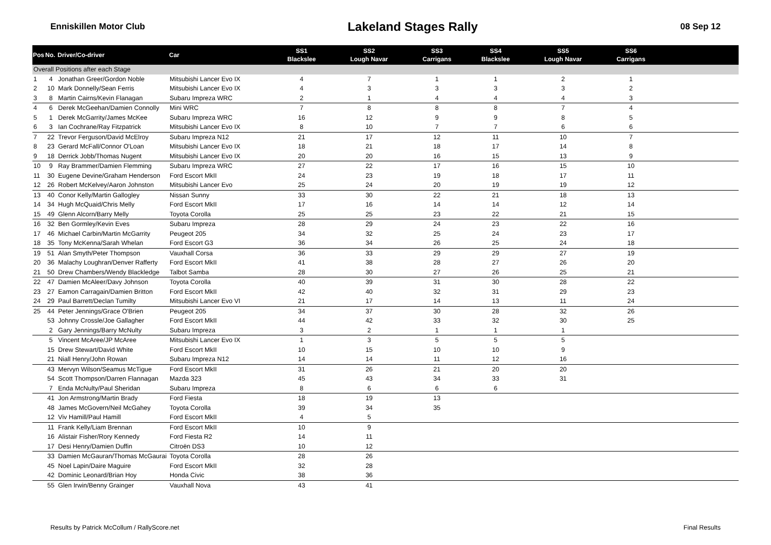Enniskillen Motor Club Lakeland Stages Rally 08 Sep 12
| Pos | No. | Driver/Co-driver | Car | SS1 Blackslee | SS2 Lough Navar | SS3 Carrigans | SS4 Blackslee | SS5 Lough Navar | SS6 Carrigans | |
| --- | --- | --- | --- | --- | --- | --- | --- | --- | --- | --- |
| Overall Positions after each Stage | | | | | | | | | | |
| 1 | 4 | Jonathan Greer/Gordon Noble | Mitsubishi Lancer Evo IX | 4 | 7 | 1 | 1 | 2 | 1 | |
| 2 | 10 | Mark Donnelly/Sean Ferris | Mitsubishi Lancer Evo IX | 4 | 3 | 3 | 3 | 3 | 2 | |
| 3 | 8 | Martin Cairns/Kevin Flanagan | Subaru Impreza WRC | 2 | 1 | 4 | 4 | 4 | 3 | |
| 4 | 6 | Derek McGeehan/Damien Connolly | Mini WRC | 7 | 8 | 8 | 8 | 7 | 4 | |
| 5 | 1 | Derek McGarrity/James McKee | Subaru Impreza WRC | 16 | 12 | 9 | 9 | 8 | 5 | |
| 6 | 3 | Ian Cochrane/Ray Fitzpatrick | Mitsubishi Lancer Evo IX | 8 | 10 | 7 | 7 | 6 | 6 | |
| 7 | 22 | Trevor Ferguson/David McElroy | Subaru Impreza N12 | 21 | 17 | 12 | 11 | 10 | 7 | |
| 8 | 23 | Gerard McFall/Connor O'Loan | Mitsubishi Lancer Evo IX | 18 | 21 | 18 | 17 | 14 | 8 | |
| 9 | 18 | Derrick Jobb/Thomas Nugent | Mitsubishi Lancer Evo IX | 20 | 20 | 16 | 15 | 13 | 9 | |
| 10 | 9 | Ray Brammer/Damien Flemming | Subaru Impreza WRC | 27 | 22 | 17 | 16 | 15 | 10 | |
| 11 | 30 | Eugene Devine/Graham Henderson | Ford Escort MkII | 24 | 23 | 19 | 18 | 17 | 11 | |
| 12 | 26 | Robert McKelvey/Aaron Johnston | Mitsubishi Lancer Evo | 25 | 24 | 20 | 19 | 19 | 12 | |
| 13 | 40 | Conor Kelly/Martin Gallogley | Nissan Sunny | 33 | 30 | 22 | 21 | 18 | 13 | |
| 14 | 34 | Hugh McQuaid/Chris Melly | Ford Escort MkII | 17 | 16 | 14 | 14 | 12 | 14 | |
| 15 | 49 | Glenn Alcorn/Barry Melly | Toyota Corolla | 25 | 25 | 23 | 22 | 21 | 15 | |
| 16 | 32 | Ben Gormley/Kevin Eves | Subaru Impreza | 28 | 29 | 24 | 23 | 22 | 16 | |
| 17 | 46 | Michael Carbin/Martin McGarrity | Peugeot 205 | 34 | 32 | 25 | 24 | 23 | 17 | |
| 18 | 35 | Tony McKenna/Sarah Whelan | Ford Escort G3 | 36 | 34 | 26 | 25 | 24 | 18 | |
| 19 | 51 | Alan Smyth/Peter Thompson | Vauxhall Corsa | 36 | 33 | 29 | 29 | 27 | 19 | |
| 20 | 36 | Malachy Loughran/Denver Rafferty | Ford Escort MkII | 41 | 38 | 28 | 27 | 26 | 20 | |
| 21 | 50 | Drew Chambers/Wendy Blackledge | Talbot Samba | 28 | 30 | 27 | 26 | 25 | 21 | |
| 22 | 47 | Damien McAleer/Davy Johnson | Toyota Corolla | 40 | 39 | 31 | 30 | 28 | 22 | |
| 23 | 27 | Eamon Carragain/Damien Britton | Ford Escort MkII | 42 | 40 | 32 | 31 | 29 | 23 | |
| 24 | 29 | Paul Barrett/Declan Tumilty | Mitsubishi Lancer Evo VI | 21 | 17 | 14 | 13 | 11 | 24 | |
| 25 | 44 | Peter Jennings/Grace O'Brien | Peugeot 205 | 34 | 37 | 30 | 28 | 32 | 26 | |
| | 53 | Johnny Crossle/Joe Gallagher | Ford Escort MkII | 44 | 42 | 33 | 32 | 30 | 25 | |
| | 2 | Gary Jennings/Barry McNulty | Subaru Impreza | 3 | 2 | 1 | 1 | 1 | | |
| | 5 | Vincent McAree/JP McAree | Mitsubishi Lancer Evo IX | 1 | 3 | 5 | 5 | 5 | | |
| | 15 | Drew Stewart/David White | Ford Escort MkII | 10 | 15 | 10 | 10 | 9 | | |
| | 21 | Niall Henry/John Rowan | Subaru Impreza N12 | 14 | 14 | 11 | 12 | 16 | | |
| | 43 | Mervyn Wilson/Seamus McTigue | Ford Escort MkII | 31 | 26 | 21 | 20 | 20 | | |
| | 54 | Scott Thompson/Darren Flannagan | Mazda 323 | 45 | 43 | 34 | 33 | 31 | | |
| | 7 | Enda McNulty/Paul Sheridan | Subaru Impreza | 8 | 6 | 6 | 6 | | | |
| | 41 | Jon Armstrong/Martin Brady | Ford Fiesta | 18 | 19 | 13 | | | | |
| | 48 | James McGovern/Neil McGahey | Toyota Corolla | 39 | 34 | 35 | | | | |
| | 12 | Viv Hamill/Paul Hamill | Ford Escort MkII | 4 | 5 | | | | | |
| | 11 | Frank Kelly/Liam Brennan | Ford Escort MkII | 10 | 9 | | | | | |
| | 16 | Alistair Fisher/Rory Kennedy | Ford Fiesta R2 | 14 | 11 | | | | | |
| | 17 | Desi Henry/Damien Duffin | Citroën DS3 | 10 | 12 | | | | | |
| | 33 | Damien McGauran/Thomas McGaurai | Toyota Corolla | 28 | 26 | | | | | |
| | 45 | Noel Lapin/Daire Maguire | Ford Escort MkII | 32 | 28 | | | | | |
| | 42 | Dominic Leonard/Brian Hoy | Honda Civic | 38 | 36 | | | | | |
| | 55 | Glen Irwin/Benny Grainger | Vauxhall Nova | 43 | 41 | | | | | |
Results by Patrick McCollum / RallyScore.net Final Results